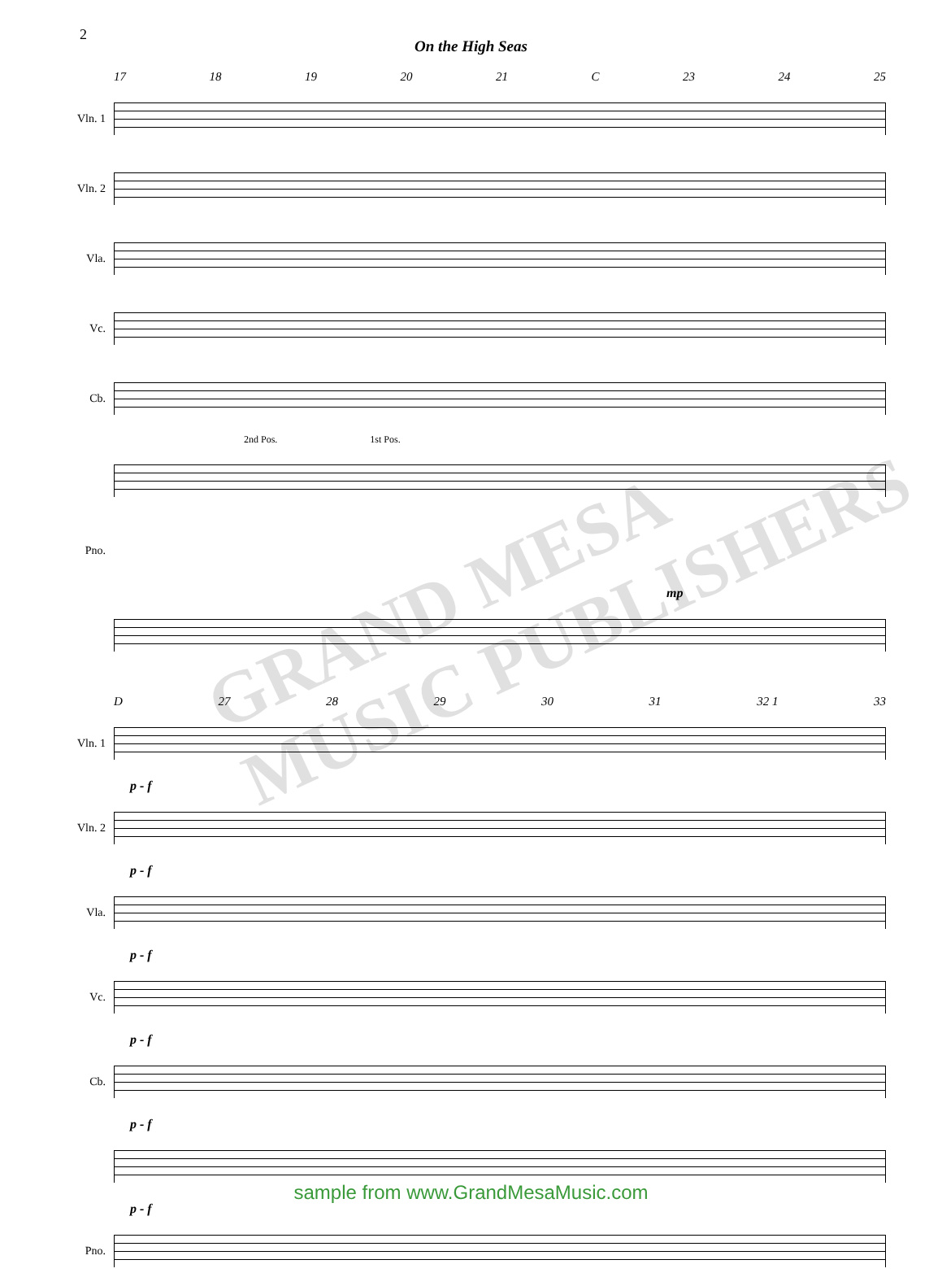2
On the High Seas
17 18 19 20 21 C 23 24 25
Vln. 1
Vln. 2
Vla.
Vc.
Cb.
2nd Pos. 1st Pos.
Pno.
mp
D 27 28 29 30 31 32 1 33
Vln. 1
p - f
Vln. 2
p - f
Vla.
p - f
Vc.
p - f
Cb.
p - f
p - f
Pno.
GRAND MESA MUSIC PUBLISHERS
sample from www.GrandMesaMusic.com